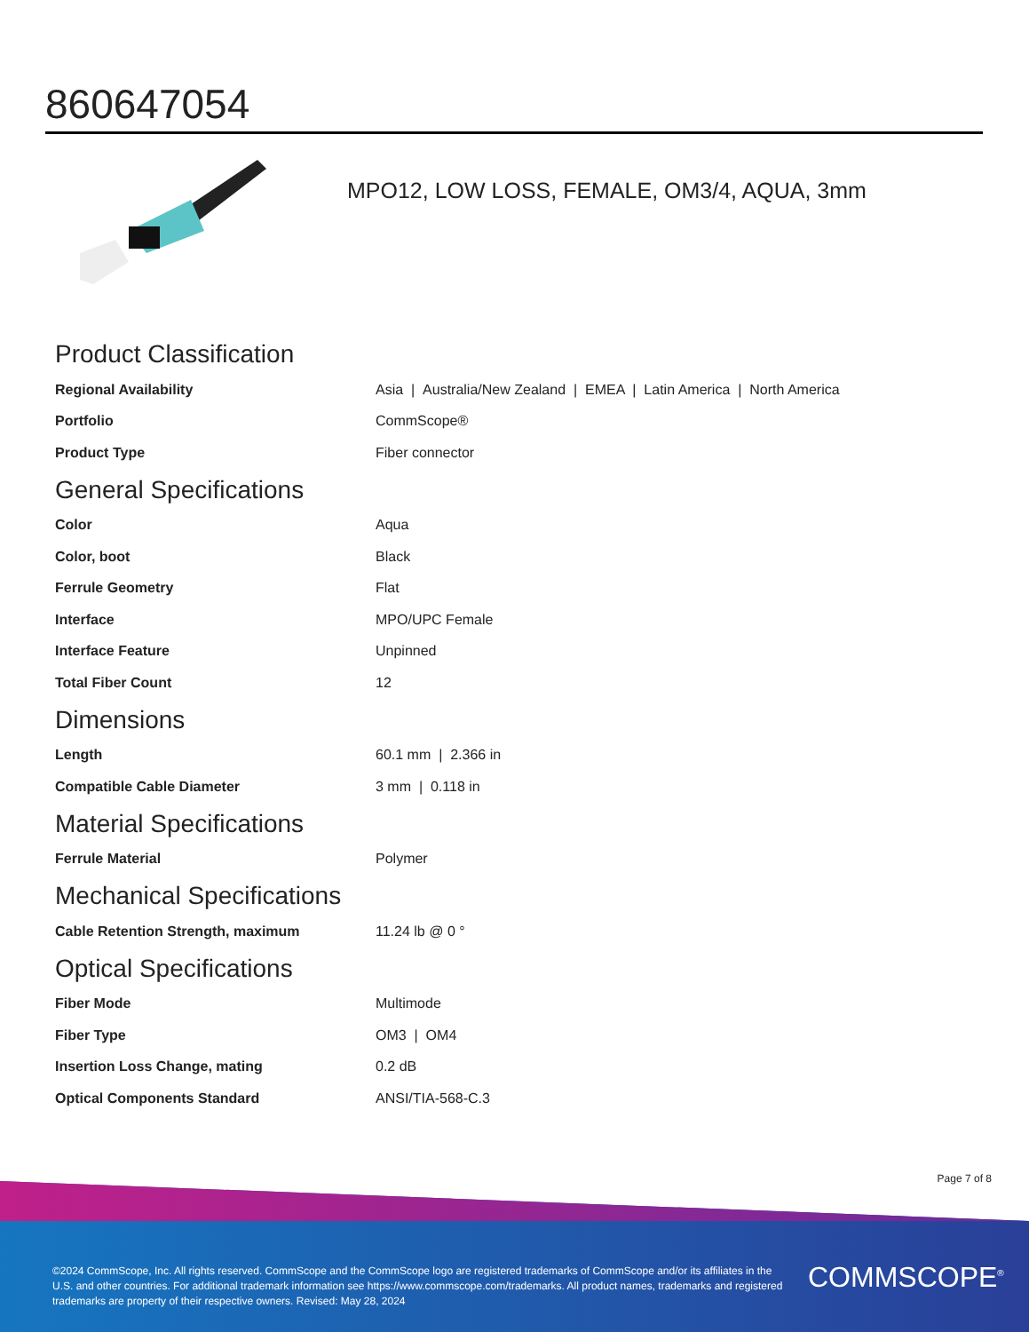860647054
MPO12, LOW LOSS, FEMALE, OM3/4, AQUA, 3mm
Product Classification
| Regional Availability | Asia / Australia/New Zealand / EMEA / Latin America / North America |
| Portfolio | CommScope® |
| Product Type | Fiber connector |
General Specifications
| Color | Aqua |
| Color, boot | Black |
| Ferrule Geometry | Flat |
| Interface | MPO/UPC Female |
| Interface Feature | Unpinned |
| Total Fiber Count | 12 |
Dimensions
| Length | 60.1 mm / 2.366 in |
| Compatible Cable Diameter | 3 mm / 0.118 in |
Material Specifications
| Ferrule Material | Polymer |
Mechanical Specifications
| Cable Retention Strength, maximum | 11.24 lb @ 0 ° |
Optical Specifications
| Fiber Mode | Multimode |
| Fiber Type | OM3 / OM4 |
| Insertion Loss Change, mating | 0.2 dB |
| Optical Components Standard | ANSI/TIA-568-C.3 |
Page 7 of 8
©2024 CommScope, Inc. All rights reserved. CommScope and the CommScope logo are registered trademarks of CommScope and/or its affiliates in the U.S. and other countries. For additional trademark information see https://www.commscope.com/trademarks. All product names, trademarks and registered trademarks are property of their respective owners. Revised: May 28, 2024
COMMSCOPE<sup>®</sup>